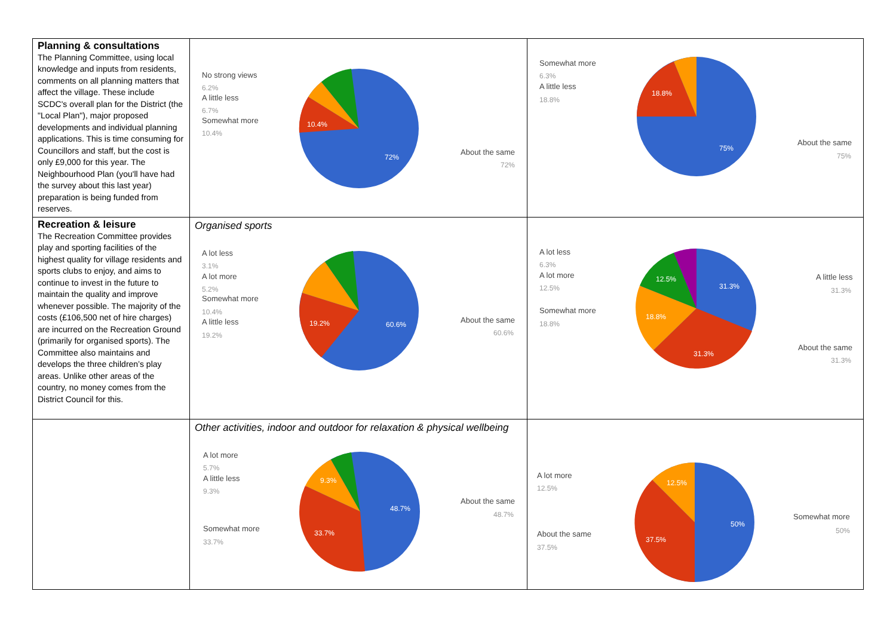| Planning & consultations The Planning Committee, using local knowledge and inputs from residents, comments on all planning matters that affect the village. These include SCDC's overall plan for the District (the "Local Plan"), major proposed developments and individual planning applications. This is time consuming for Councillors and staff, but the cost is only £9,000 for this year. The Neighbourhood Plan (you'll have had the survey about this last year) preparation is being funded from reserves. | No strong views 6.2% A little less 6.7% Somewhat more 10.4% 10.4% 72% About the same 72% | Somewhat more 6.3% A little less 18.8% 18.8% 75% About the same 75% |
| Recreation & leisure The Recreation Committee provides play and sporting facilities of the highest quality for village residents and sports clubs to enjoy, and aims to continue to invest in the future to maintain the quality and improve whenever possible. The majority of the costs (£106,500 net of hire charges) are incurred on the Recreation Ground (primarily for organised sports). The Committee also maintains and develops the three children’s play areas. Unlike other areas of the country, no money comes from the District Council for this. | Organised sports A lot less 3.1% A lot more 5.2% Somewhat more 10.4% A little less 19.2% 19.2% 60.6% About the same 60.6% | A lot less 6.3% A lot more 12.5% Somewhat more 18.8% 12.5% 31.3% 18.8% 31.3% A little less 31.3% About the same 31.3% |
| | Other activities, indoor and outdoor for relaxation & physical wellbeing A lot more 5.7% A little less 9.3% Somewhat more 33.7% 9.3% 48.7% 33.7% About the same 48.7% | A lot more 12.5% About the same 37.5% 12.5% 50% 37.5% Somewhat more 50% |